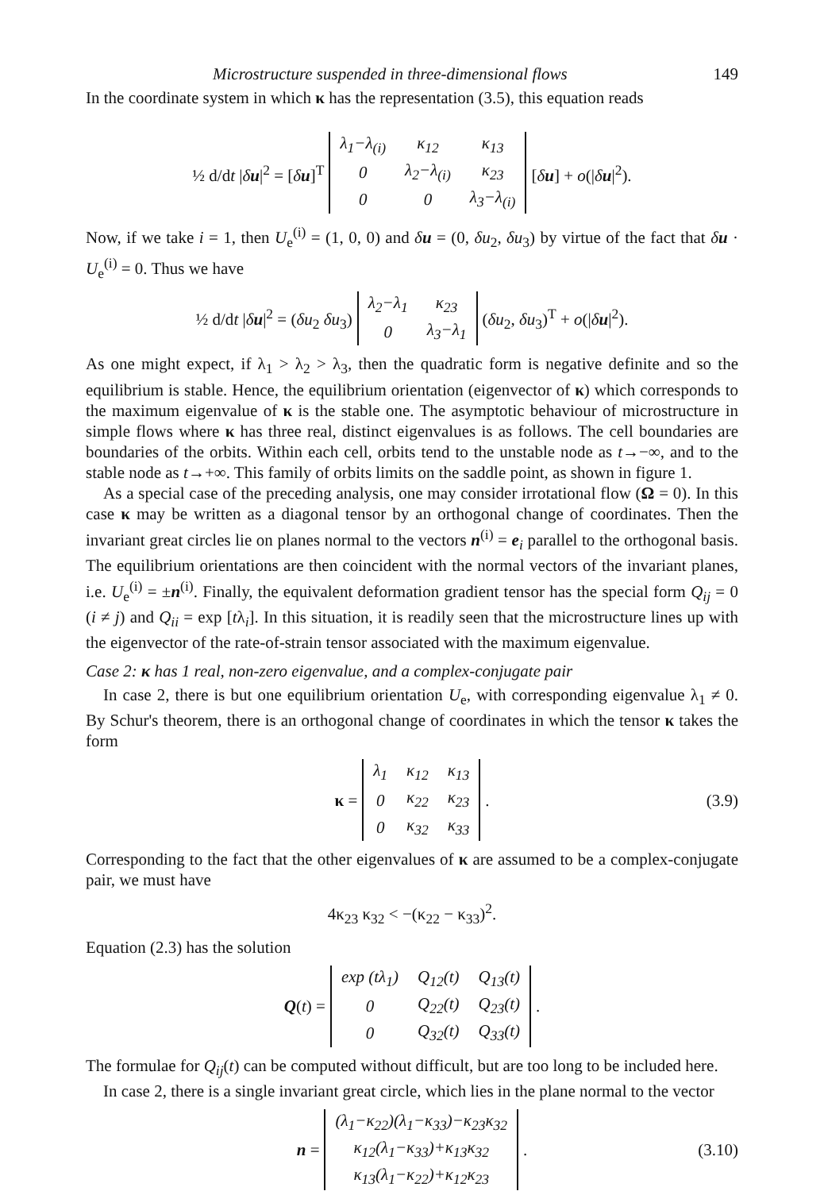Microstructure suspended in three-dimensional flows 149
In the coordinate system in which κ has the representation (3.5), this equation reads
½ d/dt |δu|<sup>2</sup> = [δu]<sup>T</sup>
| λ<sub>1</sub>−λ<sub>(i)</sub> | κ<sub>12</sub> | κ<sub>13</sub> |
| 0 | λ<sub>2</sub>−λ<sub>(i)</sub> | κ<sub>23</sub> |
| 0 | 0 | λ<sub>3</sub>−λ<sub>(i)</sub> |
[δu] + o(|δu|<sup>2</sup>).
Now, if we take i = 1, then U<sub>e</sub><sup>(i)</sup> = (1, 0, 0) and δu = (0, δu<sub>2</sub>, δu<sub>3</sub>) by virtue of the fact that δu · U<sub>e</sub><sup>(i)</sup> = 0. Thus we have
½ d/dt |δu|<sup>2</sup> = (δu<sub>2</sub> δu<sub>3</sub>)
| λ<sub>2</sub>−λ<sub>1</sub> | κ<sub>23</sub> |
| 0 | λ<sub>3</sub>−λ<sub>1</sub> |
(δu<sub>2</sub>, δu<sub>3</sub>)<sup>T</sup> + o(|δu|<sup>2</sup>).
As one might expect, if λ<sub>1</sub> > λ<sub>2</sub> > λ<sub>3</sub>, then the quadratic form is negative definite and so the equilibrium is stable. Hence, the equilibrium orientation (eigenvector of κ) which corresponds to the maximum eigenvalue of κ is the stable one. The asymptotic behaviour of microstructure in simple flows where κ has three real, distinct eigenvalues is as follows. The cell boundaries are boundaries of the orbits. Within each cell, orbits tend to the unstable node as t→−∞, and to the stable node as t→+∞. This family of orbits limits on the saddle point, as shown in figure 1.
As a special case of the preceding analysis, one may consider irrotational flow (Ω = 0). In this case κ may be written as a diagonal tensor by an orthogonal change of coordinates. Then the invariant great circles lie on planes normal to the vectors n<sup>(i)</sup> = e<sub>i</sub> parallel to the orthogonal basis. The equilibrium orientations are then coincident with the normal vectors of the invariant planes, i.e. U<sub>e</sub><sup>(i)</sup> = ±n<sup>(i)</sup>. Finally, the equivalent deformation gradient tensor has the special form Q<sub>ij</sub> = 0 (i ≠ j) and Q<sub>ii</sub> = exp [tλ<sub>i</sub>]. In this situation, it is readily seen that the microstructure lines up with the eigenvector of the rate-of-strain tensor associated with the maximum eigenvalue.
Case 2: κ has 1 real, non-zero eigenvalue, and a complex-conjugate pair
In case 2, there is but one equilibrium orientation U<sub>e</sub>, with corresponding eigenvalue λ<sub>1</sub> ≠ 0. By Schur's theorem, there is an orthogonal change of coordinates in which the tensor κ takes the form
κ =
| λ<sub>1</sub> | κ<sub>12</sub> | κ<sub>13</sub> |
| 0 | κ<sub>22</sub> | κ<sub>23</sub> |
| 0 | κ<sub>32</sub> | κ<sub>33</sub> |
. (3.9)
Corresponding to the fact that the other eigenvalues of κ are assumed to be a complex-conjugate pair, we must have
4κ<sub>23</sub> κ<sub>32</sub> < −(κ<sub>22</sub> − κ<sub>33</sub>)<sup>2</sup>.
Equation (2.3) has the solution
Q(t) =
| exp ( t λ<sub>1</sub>) | Q<sub>12</sub>(t) | Q<sub>13</sub>(t) |
| 0 | Q<sub>22</sub>(t) | Q<sub>23</sub>(t) |
| 0 | Q<sub>32</sub>(t) | Q<sub>33</sub>(t) |
.
The formulae for Q<sub>ij</sub>(t) can be computed without difficult, but are too long to be included here.
In case 2, there is a single invariant great circle, which lies in the plane normal to the vector
n =
| (λ<sub>1</sub>−κ<sub>22</sub>)(λ<sub>1</sub>−κ<sub>33</sub>)−κ<sub>23</sub>κ<sub>32</sub> |
| κ<sub>12</sub>(λ<sub>1</sub>−κ<sub>33</sub>)+κ<sub>13</sub>κ<sub>32</sub> |
| κ<sub>13</sub>(λ<sub>1</sub>−κ<sub>22</sub>)+κ<sub>12</sub>κ<sub>23</sub> |
. (3.10)